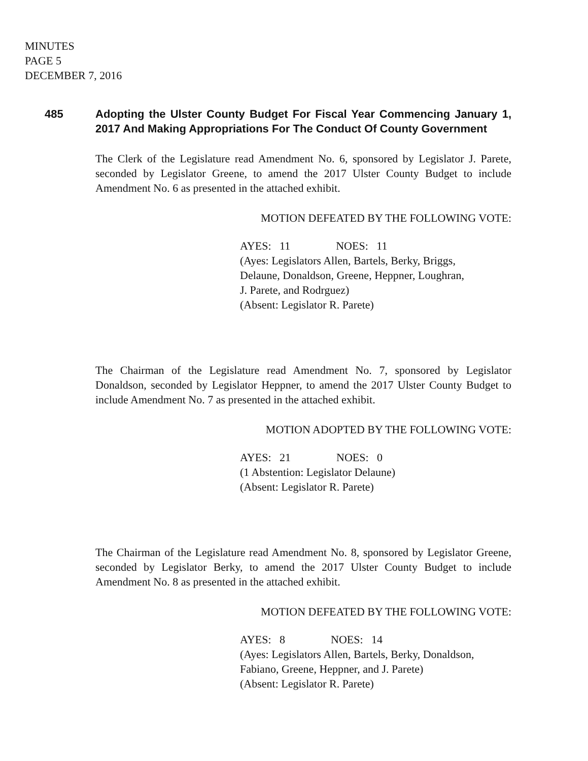MINUTES
PAGE 5
DECEMBER 7, 2016
485
Adopting the Ulster County Budget For Fiscal Year Commencing January 1, 2017 And Making Appropriations For The Conduct Of County Government
The Clerk of the Legislature read Amendment No. 6, sponsored by Legislator J. Parete, seconded by Legislator Greene, to amend the 2017 Ulster County Budget to include Amendment No. 6 as presented in the attached exhibit.
MOTION DEFEATED BY THE FOLLOWING VOTE:
AYES: 11 NOES: 11
(Ayes: Legislators Allen, Bartels, Berky, Briggs,
Delaune, Donaldson, Greene, Heppner, Loughran,
J. Parete, and Rodrguez)
(Absent: Legislator R. Parete)
The Chairman of the Legislature read Amendment No. 7, sponsored by Legislator Donaldson, seconded by Legislator Heppner, to amend the 2017 Ulster County Budget to include Amendment No. 7 as presented in the attached exhibit.
MOTION ADOPTED BY THE FOLLOWING VOTE:
AYES: 21 NOES: 0
(1 Abstention: Legislator Delaune)
(Absent: Legislator R. Parete)
The Chairman of the Legislature read Amendment No. 8, sponsored by Legislator Greene, seconded by Legislator Berky, to amend the 2017 Ulster County Budget to include Amendment No. 8 as presented in the attached exhibit.
MOTION DEFEATED BY THE FOLLOWING VOTE:
AYES: 8 NOES: 14
(Ayes: Legislators Allen, Bartels, Berky, Donaldson,
Fabiano, Greene, Heppner, and J. Parete)
(Absent: Legislator R. Parete)